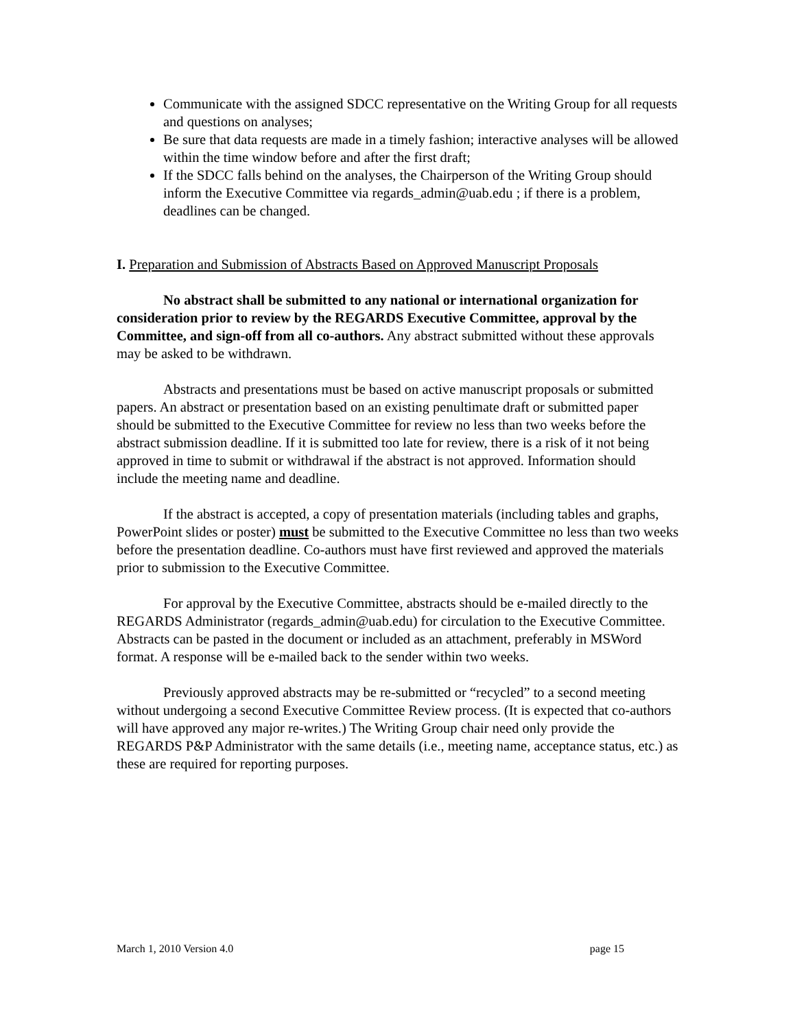Communicate with the assigned SDCC representative on the Writing Group for all requests and questions on analyses;
Be sure that data requests are made in a timely fashion; interactive analyses will be allowed within the time window before and after the first draft;
If the SDCC falls behind on the analyses, the Chairperson of the Writing Group should inform the Executive Committee via regards_admin@uab.edu ; if there is a problem, deadlines can be changed.
I. Preparation and Submission of Abstracts Based on Approved Manuscript Proposals
No abstract shall be submitted to any national or international organization for consideration prior to review by the REGARDS Executive Committee, approval by the Committee, and sign-off from all co-authors. Any abstract submitted without these approvals may be asked to be withdrawn.
Abstracts and presentations must be based on active manuscript proposals or submitted papers. An abstract or presentation based on an existing penultimate draft or submitted paper should be submitted to the Executive Committee for review no less than two weeks before the abstract submission deadline. If it is submitted too late for review, there is a risk of it not being approved in time to submit or withdrawal if the abstract is not approved. Information should include the meeting name and deadline.
If the abstract is accepted, a copy of presentation materials (including tables and graphs, PowerPoint slides or poster) must be submitted to the Executive Committee no less than two weeks before the presentation deadline. Co-authors must have first reviewed and approved the materials prior to submission to the Executive Committee.
For approval by the Executive Committee, abstracts should be e-mailed directly to the REGARDS Administrator (regards_admin@uab.edu) for circulation to the Executive Committee. Abstracts can be pasted in the document or included as an attachment, preferably in MSWord format. A response will be e-mailed back to the sender within two weeks.
Previously approved abstracts may be re-submitted or “recycled” to a second meeting without undergoing a second Executive Committee Review process. (It is expected that co-authors will have approved any major re-writes.) The Writing Group chair need only provide the REGARDS P&P Administrator with the same details (i.e., meeting name, acceptance status, etc.) as these are required for reporting purposes.
March 1, 2010 Version 4.0 page 15